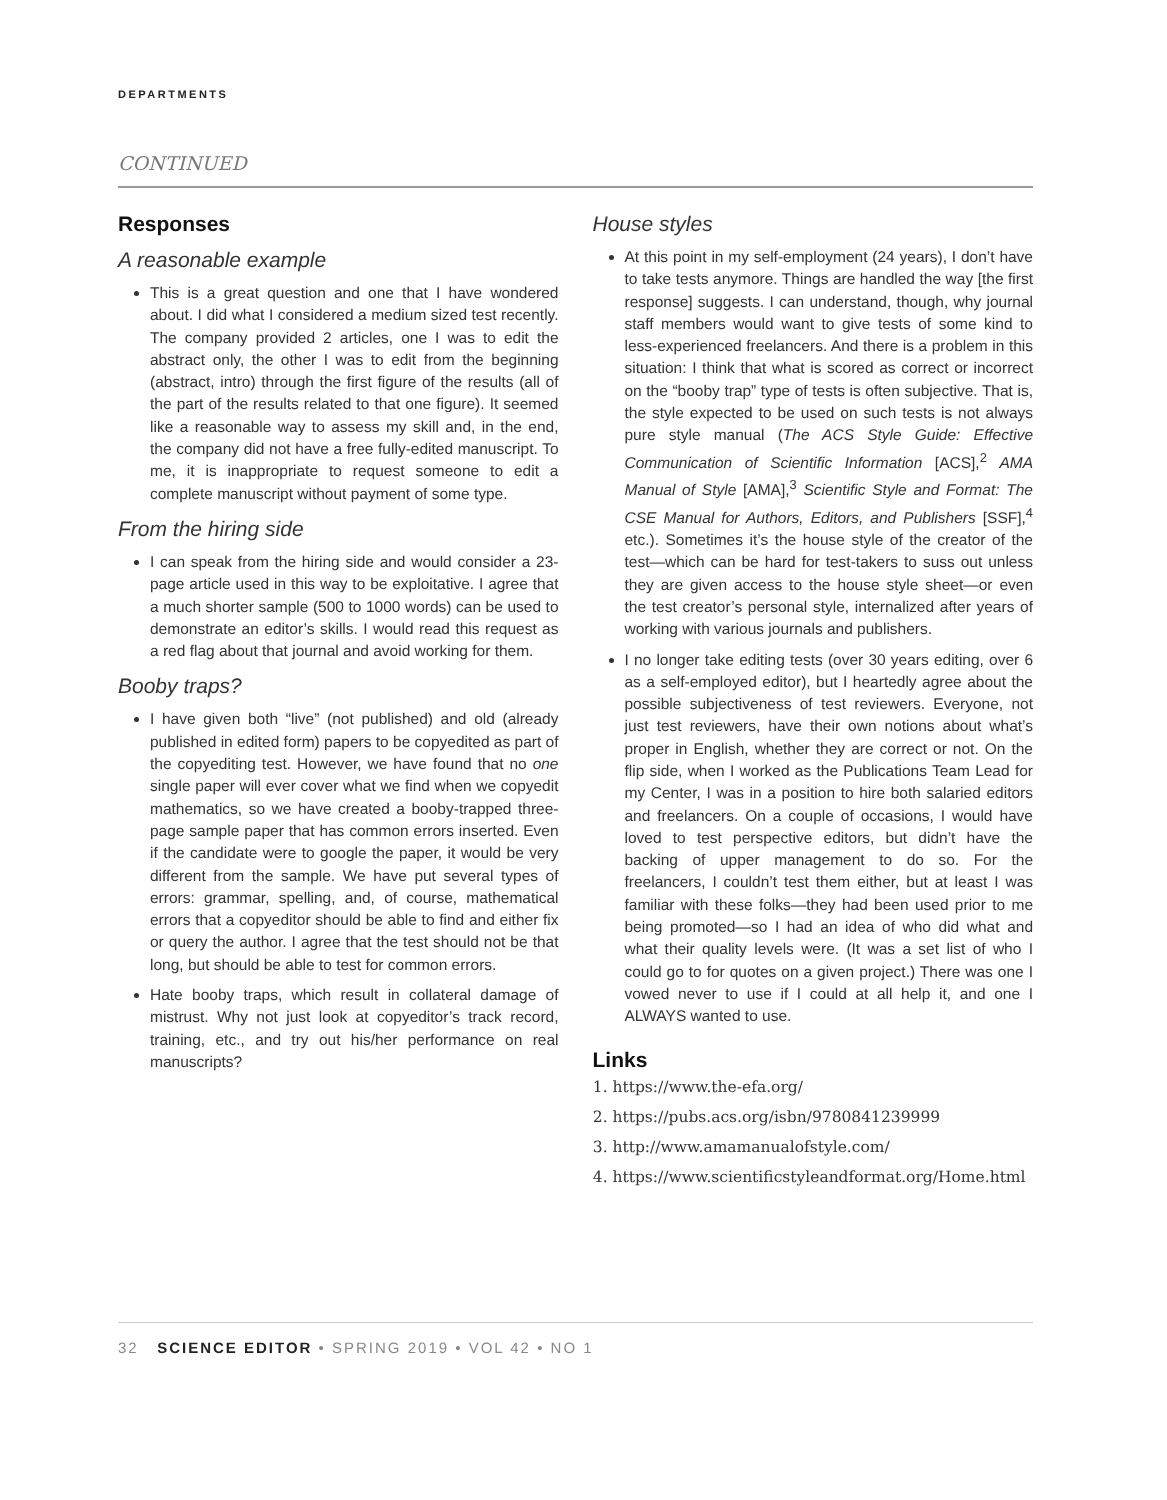DEPARTMENTS
CONTINUED
Responses
A reasonable example
This is a great question and one that I have wondered about. I did what I considered a medium sized test recently. The company provided 2 articles, one I was to edit the abstract only, the other I was to edit from the beginning (abstract, intro) through the first figure of the results (all of the part of the results related to that one figure). It seemed like a reasonable way to assess my skill and, in the end, the company did not have a free fully-edited manuscript. To me, it is inappropriate to request someone to edit a complete manuscript without payment of some type.
From the hiring side
I can speak from the hiring side and would consider a 23-page article used in this way to be exploitative. I agree that a much shorter sample (500 to 1000 words) can be used to demonstrate an editor’s skills. I would read this request as a red flag about that journal and avoid working for them.
Booby traps?
I have given both “live” (not published) and old (already published in edited form) papers to be copyedited as part of the copyediting test. However, we have found that no one single paper will ever cover what we find when we copyedit mathematics, so we have created a booby-trapped three-page sample paper that has common errors inserted. Even if the candidate were to google the paper, it would be very different from the sample. We have put several types of errors: grammar, spelling, and, of course, mathematical errors that a copyeditor should be able to find and either fix or query the author. I agree that the test should not be that long, but should be able to test for common errors.
Hate booby traps, which result in collateral damage of mistrust. Why not just look at copyeditor’s track record, training, etc., and try out his/her performance on real manuscripts?
House styles
At this point in my self-employment (24 years), I don’t have to take tests anymore. Things are handled the way [the first response] suggests. I can understand, though, why journal staff members would want to give tests of some kind to less-experienced freelancers. And there is a problem in this situation: I think that what is scored as correct or incorrect on the “booby trap” type of tests is often subjective. That is, the style expected to be used on such tests is not always pure style manual (The ACS Style Guide: Effective Communication of Scientific Information [ACS],<sup>2</sup> AMA Manual of Style [AMA],<sup>3</sup> Scientific Style and Format: The CSE Manual for Authors, Editors, and Publishers [SSF],<sup>4</sup> etc.). Sometimes it’s the house style of the creator of the test—which can be hard for test-takers to suss out unless they are given access to the house style sheet—or even the test creator’s personal style, internalized after years of working with various journals and publishers.
I no longer take editing tests (over 30 years editing, over 6 as a self-employed editor), but I heartedly agree about the possible subjectiveness of test reviewers. Everyone, not just test reviewers, have their own notions about what’s proper in English, whether they are correct or not. On the flip side, when I worked as the Publications Team Lead for my Center, I was in a position to hire both salaried editors and freelancers. On a couple of occasions, I would have loved to test perspective editors, but didn’t have the backing of upper management to do so. For the freelancers, I couldn’t test them either, but at least I was familiar with these folks—they had been used prior to me being promoted—so I had an idea of who did what and what their quality levels were. (It was a set list of who I could go to for quotes on a given project.) There was one I vowed never to use if I could at all help it, and one I ALWAYS wanted to use.
Links
1. https://www.the-efa.org/
2. https://pubs.acs.org/isbn/9780841239999
3. http://www.amamanualofstyle.com/
4. https://www.scientificstyleandformat.org/Home.html
32 SCIENCE EDITOR • SPRING 2019 • VOL 42 • NO 1